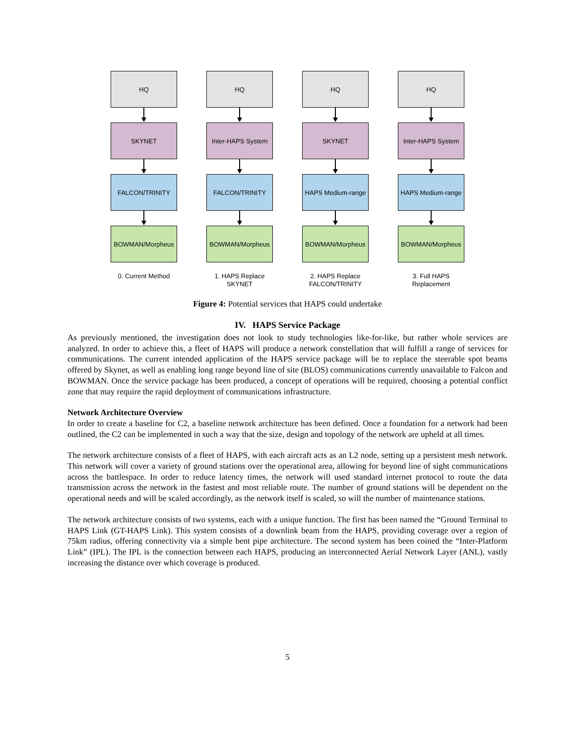HQ
SKYNET
FALCON/TRINITY
BOWMAN/Morpheus
0. Current Method
HQ
Inter-HAPS System
FALCON/TRINITY
BOWMAN/Morpheus
1. HAPS Replace
SKYNET
HQ
SKYNET
HAPS Medium-range
BOWMAN/Morpheus
2. HAPS Replace
FALCON/TRINITY
HQ
Inter-HAPS System
HAPS Medium-range
BOWMAN/Morpheus
3. Full HAPS
Replacement
Figure 4: Potential services that HAPS could undertake
IV. HAPS Service Package
As previously mentioned, the investigation does not look to study technologies like-for-like, but rather whole services are analyzed. In order to achieve this, a fleet of HAPS will produce a network constellation that will fulfill a range of services for communications. The current intended application of the HAPS service package will be to replace the steerable spot beams offered by Skynet, as well as enabling long range beyond line of site (BLOS) communications currently unavailable to Falcon and BOWMAN. Once the service package has been produced, a concept of operations will be required, choosing a potential conflict zone that may require the rapid deployment of communications infrastructure.
Network Architecture Overview
In order to create a baseline for C2, a baseline network architecture has been defined. Once a foundation for a network had been outlined, the C2 can be implemented in such a way that the size, design and topology of the network are upheld at all times.
The network architecture consists of a fleet of HAPS, with each aircraft acts as an L2 node, setting up a persistent mesh network. This network will cover a variety of ground stations over the operational area, allowing for beyond line of sight communications across the battlespace. In order to reduce latency times, the network will used standard internet protocol to route the data transmission across the network in the fastest and most reliable route. The number of ground stations will be dependent on the operational needs and will be scaled accordingly, as the network itself is scaled, so will the number of maintenance stations.
The network architecture consists of two systems, each with a unique function. The first has been named the “Ground Terminal to HAPS Link (GT-HAPS Link). This system consists of a downlink beam from the HAPS, providing coverage over a region of 75km radius, offering connectivity via a simple bent pipe architecture. The second system has been coined the “Inter-Platform Link” (IPL). The IPL is the connection between each HAPS, producing an interconnected Aerial Network Layer (ANL), vastly increasing the distance over which coverage is produced.
5